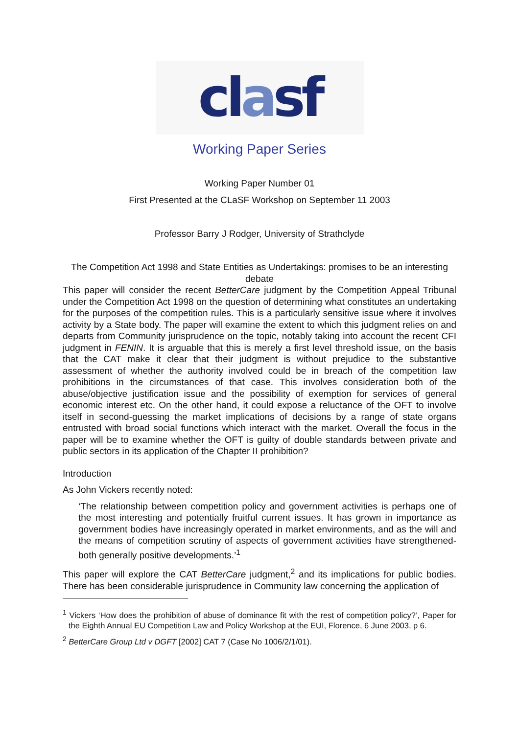clasf
Working Paper Series
Working Paper Number 01
First Presented at the CLaSF Workshop on September 11 2003
Professor Barry J Rodger, University of Strathclyde
The Competition Act 1998 and State Entities as Undertakings: promises to be an interesting debate
This paper will consider the recent BetterCare judgment by the Competition Appeal Tribunal under the Competition Act 1998 on the question of determining what constitutes an undertaking for the purposes of the competition rules. This is a particularly sensitive issue where it involves activity by a State body. The paper will examine the extent to which this judgment relies on and departs from Community jurisprudence on the topic, notably taking into account the recent CFI judgment in FENIN. It is arguable that this is merely a first level threshold issue, on the basis that the CAT make it clear that their judgment is without prejudice to the substantive assessment of whether the authority involved could be in breach of the competition law prohibitions in the circumstances of that case. This involves consideration both of the abuse/objective justification issue and the possibility of exemption for services of general economic interest etc. On the other hand, it could expose a reluctance of the OFT to involve itself in second-guessing the market implications of decisions by a range of state organs entrusted with broad social functions which interact with the market. Overall the focus in the paper will be to examine whether the OFT is guilty of double standards between private and public sectors in its application of the Chapter II prohibition?
Introduction
As John Vickers recently noted:
‘The relationship between competition policy and government activities is perhaps one of the most interesting and potentially fruitful current issues. It has grown in importance as government bodies have increasingly operated in market environments, and as the will and the means of competition scrutiny of aspects of government activities have strengthened- both generally positive developments.’<sup>1</sup>
This paper will explore the CAT BetterCare judgment,<sup>2</sup> and its implications for public bodies. There has been considerable jurisprudence in Community law concerning the application of
<sup>1</sup> Vickers ‘How does the prohibition of abuse of dominance fit with the rest of competition policy?’, Paper for the Eighth Annual EU Competition Law and Policy Workshop at the EUI, Florence, 6 June 2003, p 6.
<sup>2</sup> BetterCare Group Ltd v DGFT [2002] CAT 7 (Case No 1006/2/1/01).